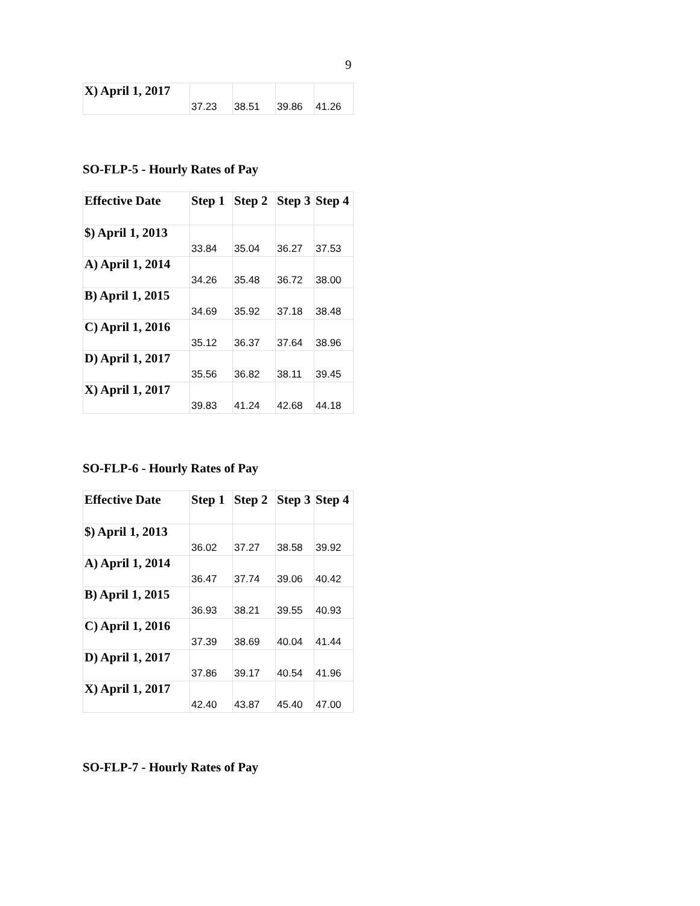9
| X) April 1, 2017 | 37.23 | 38.51 | 39.86 | 41.26 |
SO-FLP-5 - Hourly Rates of Pay
| Effective Date | Step 1 | Step 2 | Step 3 | Step 4 |
| --- | --- | --- | --- | --- |
| $) April 1, 2013 | 33.84 | 35.04 | 36.27 | 37.53 |
| A) April 1, 2014 | 34.26 | 35.48 | 36.72 | 38.00 |
| B) April 1, 2015 | 34.69 | 35.92 | 37.18 | 38.48 |
| C) April 1, 2016 | 35.12 | 36.37 | 37.64 | 38.96 |
| D) April 1, 2017 | 35.56 | 36.82 | 38.11 | 39.45 |
| X) April 1, 2017 | 39.83 | 41.24 | 42.68 | 44.18 |
SO-FLP-6 - Hourly Rates of Pay
| Effective Date | Step 1 | Step 2 | Step 3 | Step 4 |
| --- | --- | --- | --- | --- |
| $) April 1, 2013 | 36.02 | 37.27 | 38.58 | 39.92 |
| A) April 1, 2014 | 36.47 | 37.74 | 39.06 | 40.42 |
| B) April 1, 2015 | 36.93 | 38.21 | 39.55 | 40.93 |
| C) April 1, 2016 | 37.39 | 38.69 | 40.04 | 41.44 |
| D) April 1, 2017 | 37.86 | 39.17 | 40.54 | 41.96 |
| X) April 1, 2017 | 42.40 | 43.87 | 45.40 | 47.00 |
SO-FLP-7 - Hourly Rates of Pay